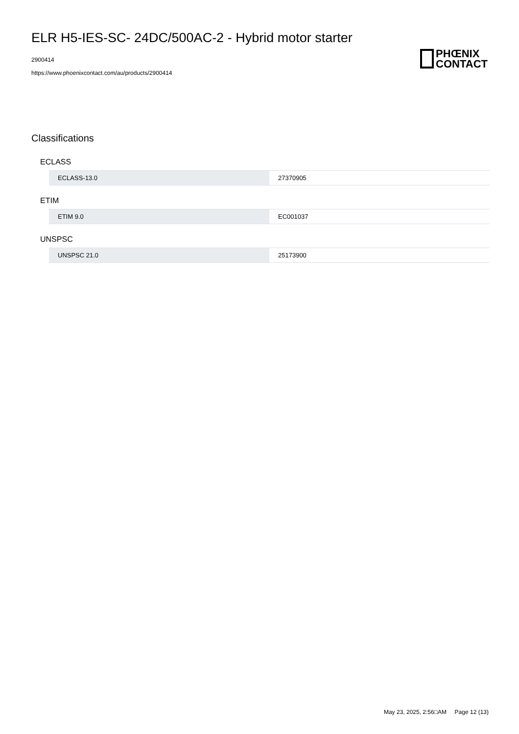ELR H5-IES-SC- 24DC/500AC-2 - Hybrid motor starter
2900414
https://www.phoenixcontact.com/au/products/2900414
PHŒNIX
CONTACT
Classifications
ECLASS
| ECLASS-13.0 | 27370905 |
ETIM
| ETIM 9.0 | EC001037 |
UNSPSC
| UNSPSC 21.0 | 25173900 |
May 23, 2025, 2:56□AM Page 12 (13)